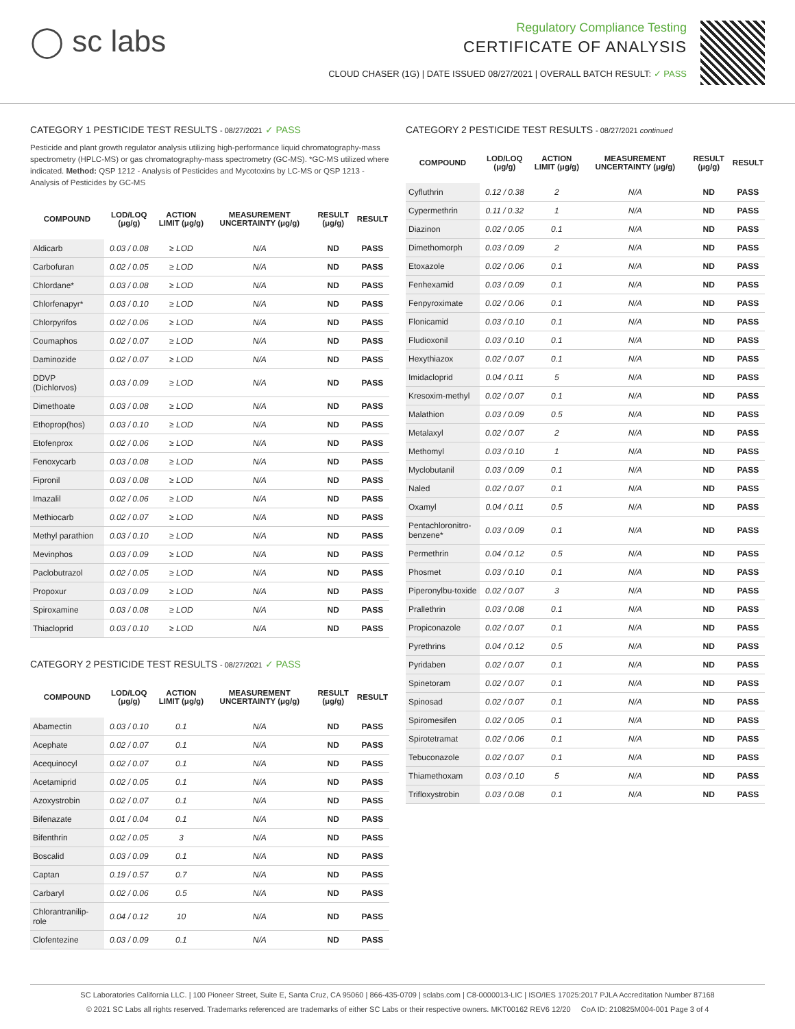◯ sc labs
Regulatory Compliance Testing
CERTIFICATE OF ANALYSIS
CLOUD CHASER (1G) | DATE ISSUED 08/27/2021 | OVERALL BATCH RESULT: ✓ PASS
CATEGORY 1 PESTICIDE TEST RESULTS - 08/27/2021 ✓ PASS
Pesticide and plant growth regulator analysis utilizing high-performance liquid chromatography-mass spectrometry (HPLC-MS) or gas chromatography-mass spectrometry (GC-MS). *GC-MS utilized where indicated. Method: QSP 1212 - Analysis of Pesticides and Mycotoxins by LC-MS or QSP 1213 - Analysis of Pesticides by GC-MS
| COMPOUND | LOD/LOQ (μg/g) | ACTION LIMIT (μg/g) | MEASUREMENT UNCERTAINTY (μg/g) | RESULT (μg/g) | RESULT |
| --- | --- | --- | --- | --- | --- |
| Aldicarb | 0.03 / 0.08 | ≥ LOD | N/A | ND | PASS |
| Carbofuran | 0.02 / 0.05 | ≥ LOD | N/A | ND | PASS |
| Chlordane* | 0.03 / 0.08 | ≥ LOD | N/A | ND | PASS |
| Chlorfenapyr* | 0.03 / 0.10 | ≥ LOD | N/A | ND | PASS |
| Chlorpyrifos | 0.02 / 0.06 | ≥ LOD | N/A | ND | PASS |
| Coumaphos | 0.02 / 0.07 | ≥ LOD | N/A | ND | PASS |
| Daminozide | 0.02 / 0.07 | ≥ LOD | N/A | ND | PASS |
| DDVP (Dichlorvos) | 0.03 / 0.09 | ≥ LOD | N/A | ND | PASS |
| Dimethoate | 0.03 / 0.08 | ≥ LOD | N/A | ND | PASS |
| Ethoprop(hos) | 0.03 / 0.10 | ≥ LOD | N/A | ND | PASS |
| Etofenprox | 0.02 / 0.06 | ≥ LOD | N/A | ND | PASS |
| Fenoxycarb | 0.03 / 0.08 | ≥ LOD | N/A | ND | PASS |
| Fipronil | 0.03 / 0.08 | ≥ LOD | N/A | ND | PASS |
| Imazalil | 0.02 / 0.06 | ≥ LOD | N/A | ND | PASS |
| Methiocarb | 0.02 / 0.07 | ≥ LOD | N/A | ND | PASS |
| Methyl parathion | 0.03 / 0.10 | ≥ LOD | N/A | ND | PASS |
| Mevinphos | 0.03 / 0.09 | ≥ LOD | N/A | ND | PASS |
| Paclobutrazol | 0.02 / 0.05 | ≥ LOD | N/A | ND | PASS |
| Propoxur | 0.03 / 0.09 | ≥ LOD | N/A | ND | PASS |
| Spiroxamine | 0.03 / 0.08 | ≥ LOD | N/A | ND | PASS |
| Thiacloprid | 0.03 / 0.10 | ≥ LOD | N/A | ND | PASS |
CATEGORY 2 PESTICIDE TEST RESULTS - 08/27/2021 ✓ PASS
| COMPOUND | LOD/LOQ (μg/g) | ACTION LIMIT (μg/g) | MEASUREMENT UNCERTAINTY (μg/g) | RESULT (μg/g) | RESULT |
| --- | --- | --- | --- | --- | --- |
| Abamectin | 0.03 / 0.10 | 0.1 | N/A | ND | PASS |
| Acephate | 0.02 / 0.07 | 0.1 | N/A | ND | PASS |
| Acequinocyl | 0.02 / 0.07 | 0.1 | N/A | ND | PASS |
| Acetamiprid | 0.02 / 0.05 | 0.1 | N/A | ND | PASS |
| Azoxystrobin | 0.02 / 0.07 | 0.1 | N/A | ND | PASS |
| Bifenazate | 0.01 / 0.04 | 0.1 | N/A | ND | PASS |
| Bifenthrin | 0.02 / 0.05 | 3 | N/A | ND | PASS |
| Boscalid | 0.03 / 0.09 | 0.1 | N/A | ND | PASS |
| Captan | 0.19 / 0.57 | 0.7 | N/A | ND | PASS |
| Carbaryl | 0.02 / 0.06 | 0.5 | N/A | ND | PASS |
| Chlorantranilip-role | 0.04 / 0.12 | 10 | N/A | ND | PASS |
| Clofentezine | 0.03 / 0.09 | 0.1 | N/A | ND | PASS |
CATEGORY 2 PESTICIDE TEST RESULTS - 08/27/2021 continued
| COMPOUND | LOD/LOQ (μg/g) | ACTION LIMIT (μg/g) | MEASUREMENT UNCERTAINTY (μg/g) | RESULT (μg/g) | RESULT |
| --- | --- | --- | --- | --- | --- |
| Cyfluthrin | 0.12 / 0.38 | 2 | N/A | ND | PASS |
| Cypermethrin | 0.11 / 0.32 | 1 | N/A | ND | PASS |
| Diazinon | 0.02 / 0.05 | 0.1 | N/A | ND | PASS |
| Dimethomorph | 0.03 / 0.09 | 2 | N/A | ND | PASS |
| Etoxazole | 0.02 / 0.06 | 0.1 | N/A | ND | PASS |
| Fenhexamid | 0.03 / 0.09 | 0.1 | N/A | ND | PASS |
| Fenpyroximate | 0.02 / 0.06 | 0.1 | N/A | ND | PASS |
| Flonicamid | 0.03 / 0.10 | 0.1 | N/A | ND | PASS |
| Fludioxonil | 0.03 / 0.10 | 0.1 | N/A | ND | PASS |
| Hexythiazox | 0.02 / 0.07 | 0.1 | N/A | ND | PASS |
| Imidacloprid | 0.04 / 0.11 | 5 | N/A | ND | PASS |
| Kresoxim-methyl | 0.02 / 0.07 | 0.1 | N/A | ND | PASS |
| Malathion | 0.03 / 0.09 | 0.5 | N/A | ND | PASS |
| Metalaxyl | 0.02 / 0.07 | 2 | N/A | ND | PASS |
| Methomyl | 0.03 / 0.10 | 1 | N/A | ND | PASS |
| Myclobutanil | 0.03 / 0.09 | 0.1 | N/A | ND | PASS |
| Naled | 0.02 / 0.07 | 0.1 | N/A | ND | PASS |
| Oxamyl | 0.04 / 0.11 | 0.5 | N/A | ND | PASS |
| Pentachloronitro-benzene* | 0.03 / 0.09 | 0.1 | N/A | ND | PASS |
| Permethrin | 0.04 / 0.12 | 0.5 | N/A | ND | PASS |
| Phosmet | 0.03 / 0.10 | 0.1 | N/A | ND | PASS |
| Piperonylbu-toxide | 0.02 / 0.07 | 3 | N/A | ND | PASS |
| Prallethrin | 0.03 / 0.08 | 0.1 | N/A | ND | PASS |
| Propiconazole | 0.02 / 0.07 | 0.1 | N/A | ND | PASS |
| Pyrethrins | 0.04 / 0.12 | 0.5 | N/A | ND | PASS |
| Pyridaben | 0.02 / 0.07 | 0.1 | N/A | ND | PASS |
| Spinetoram | 0.02 / 0.07 | 0.1 | N/A | ND | PASS |
| Spinosad | 0.02 / 0.07 | 0.1 | N/A | ND | PASS |
| Spiromesifen | 0.02 / 0.05 | 0.1 | N/A | ND | PASS |
| Spirotetramat | 0.02 / 0.06 | 0.1 | N/A | ND | PASS |
| Tebuconazole | 0.02 / 0.07 | 0.1 | N/A | ND | PASS |
| Thiamethoxam | 0.03 / 0.10 | 5 | N/A | ND | PASS |
| Trifloxystrobin | 0.03 / 0.08 | 0.1 | N/A | ND | PASS |
SC Laboratories California LLC. | 100 Pioneer Street, Suite E, Santa Cruz, CA 95060 | 866-435-0709 | sclabs.com | C8-0000013-LIC | ISO/IES 17025:2017 PJLA Accreditation Number 87168
© 2021 SC Labs all rights reserved. Trademarks referenced are trademarks of either SC Labs or their respective owners. MKT00162 REV6 12/20 CoA ID: 210825M004-001 Page 3 of 4